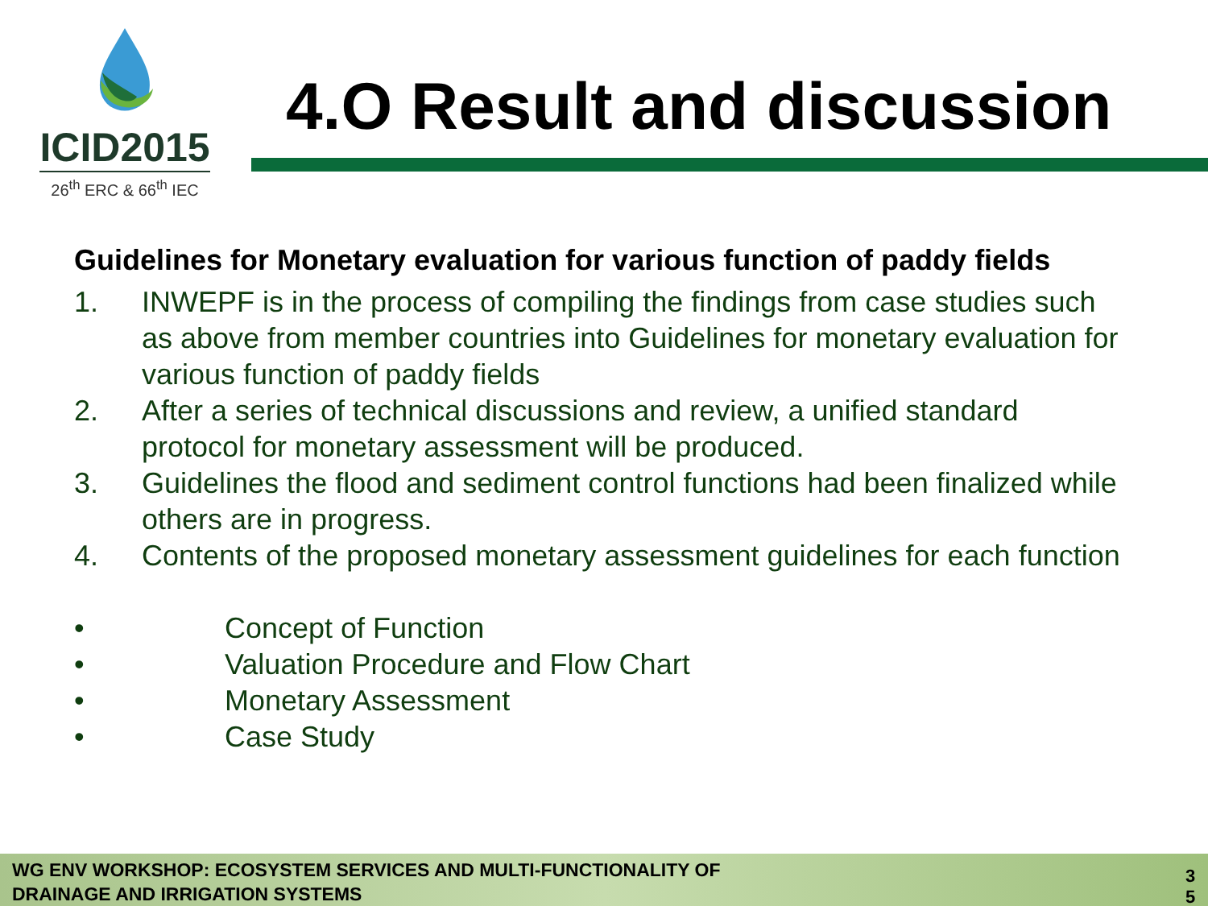ICID2015
26<sup>th</sup> ERC & 66<sup>th</sup> IEC
4.O Result and discussion
Guidelines for Monetary evaluation for various function of paddy fields
1. INWEPF is in the process of compiling the findings from case studies such as above from member countries into Guidelines for monetary evaluation for various function of paddy fields
2. After a series of technical discussions and review, a unified standard protocol for monetary assessment will be produced.
3. Guidelines the flood and sediment control functions had been finalized while others are in progress.
4. Contents of the proposed monetary assessment guidelines for each function
• Concept of Function
• Valuation Procedure and Flow Chart
• Monetary Assessment
• Case Study
WG ENV WORKSHOP: ECOSYSTEM SERVICES AND MULTI-FUNCTIONALITY OF
DRAINAGE AND IRRIGATION SYSTEMS
3 5